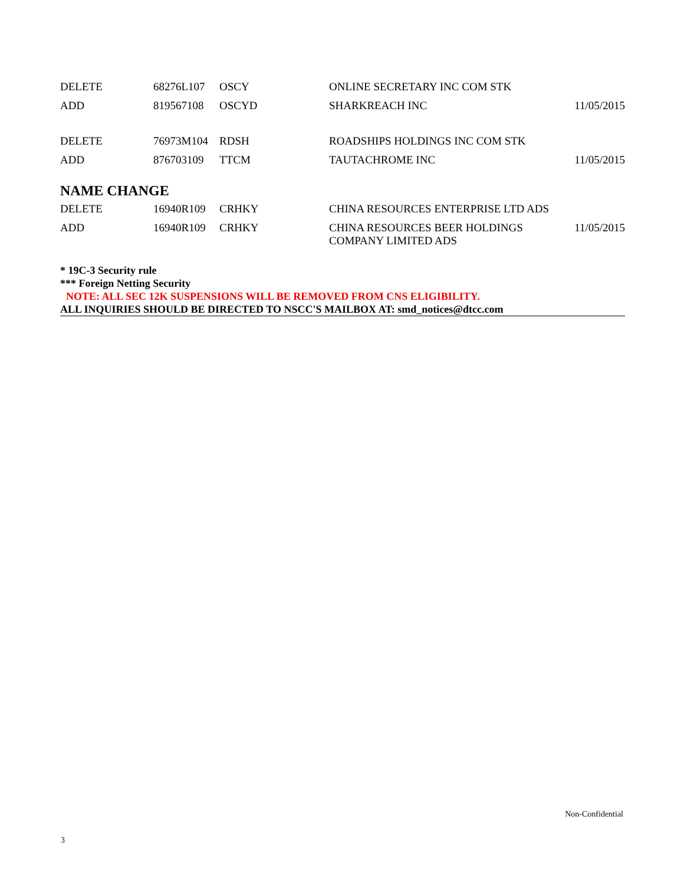| DELETE | 68276L107 | OSCY | ONLINE SECRETARY INC COM STK | |
| ADD | 819567108 | OSCYD | SHARKREACH INC | 11/05/2015 |
| DELETE | 76973M104 | RDSH | ROADSHIPS HOLDINGS INC COM STK | |
| ADD | 876703109 | TTCM | TAUTACHROME INC | 11/05/2015 |
NAME CHANGE
| DELETE | 16940R109 | CRHKY | CHINA RESOURCES ENTERPRISE LTD ADS | |
| ADD | 16940R109 | CRHKY | CHINA RESOURCES BEER HOLDINGS COMPANY LIMITED ADS | 11/05/2015 |
* 19C-3 Security rule
*** Foreign Netting Security
NOTE: ALL SEC 12K SUSPENSIONS WILL BE REMOVED FROM CNS ELIGIBILITY.
ALL INQUIRIES SHOULD BE DIRECTED TO NSCC'S MAILBOX AT: smd_notices@dtcc.com
Non-Confidential
3